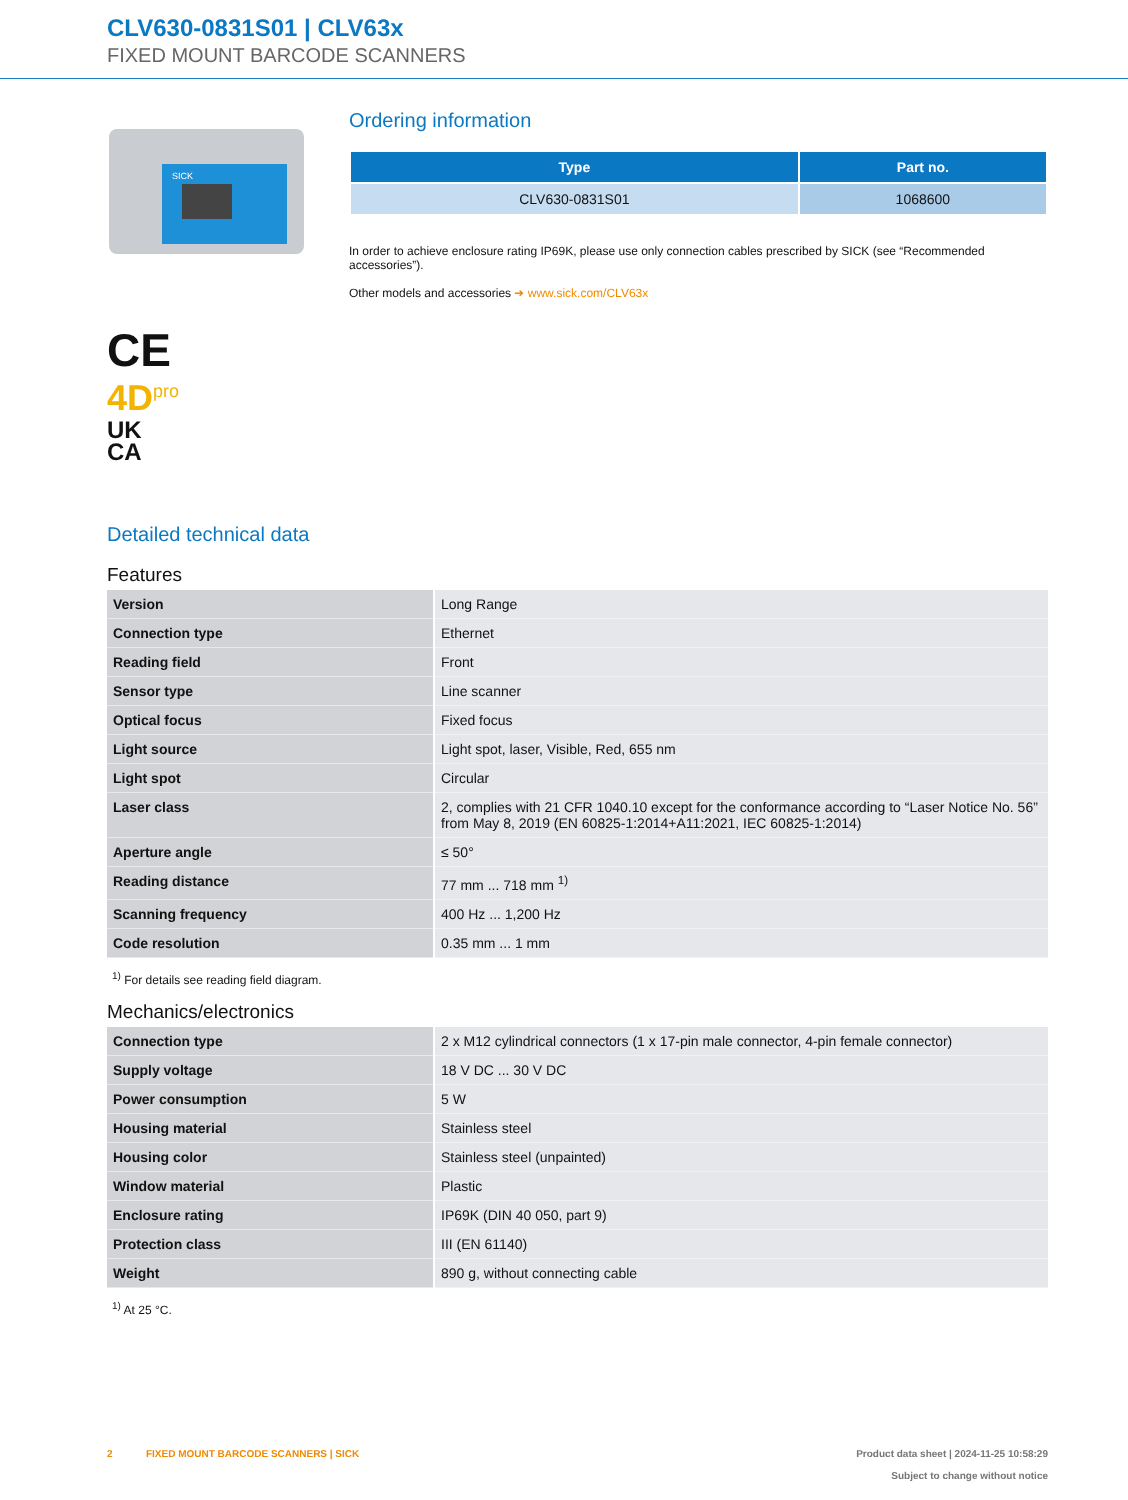CLV630-0831S01 | CLV63x
FIXED MOUNT BARCODE SCANNERS
SICK
CE
4D<sup>pro</sup>
UK
CA
Ordering information
| Type | Part no. |
| --- | --- |
| CLV630-0831S01 | 1068600 |
In order to achieve enclosure rating IP69K, please use only connection cables prescribed by SICK (see “Recommended accessories”).
Other models and accessories ➜ www.sick.com/CLV63x
Detailed technical data
Features
| Version | Long Range |
| Connection type | Ethernet |
| Reading field | Front |
| Sensor type | Line scanner |
| Optical focus | Fixed focus |
| Light source | Light spot, laser, Visible, Red, 655 nm |
| Light spot | Circular |
| Laser class | 2, complies with 21 CFR 1040.10 except for the conformance according to “Laser Notice No. 56” from May 8, 2019 (EN 60825-1:2014+A11:2021, IEC 60825-1:2014) |
| Aperture angle | ≤ 50° |
| Reading distance | 77 mm ... 718 mm <sup>1)</sup> |
| Scanning frequency | 400 Hz ... 1,200 Hz |
| Code resolution | 0.35 mm ... 1 mm |
<sup>1)</sup> For details see reading field diagram.
Mechanics/electronics
| Connection type | 2 x M12 cylindrical connectors (1 x 17-pin male connector, 4-pin female connector) |
| Supply voltage | 18 V DC ... 30 V DC |
| Power consumption | 5 W |
| Housing material | Stainless steel |
| Housing color | Stainless steel (unpainted) |
| Window material | Plastic |
| Enclosure rating | IP69K (DIN 40 050, part 9) |
| Protection class | III (EN 61140) |
| Weight | 890 g, without connecting cable |
<sup>1)</sup> At 25 °C.
2 FIXED MOUNT BARCODE SCANNERS | SICK
Product data sheet | 2024-11-25 10:58:29
Subject to change without notice